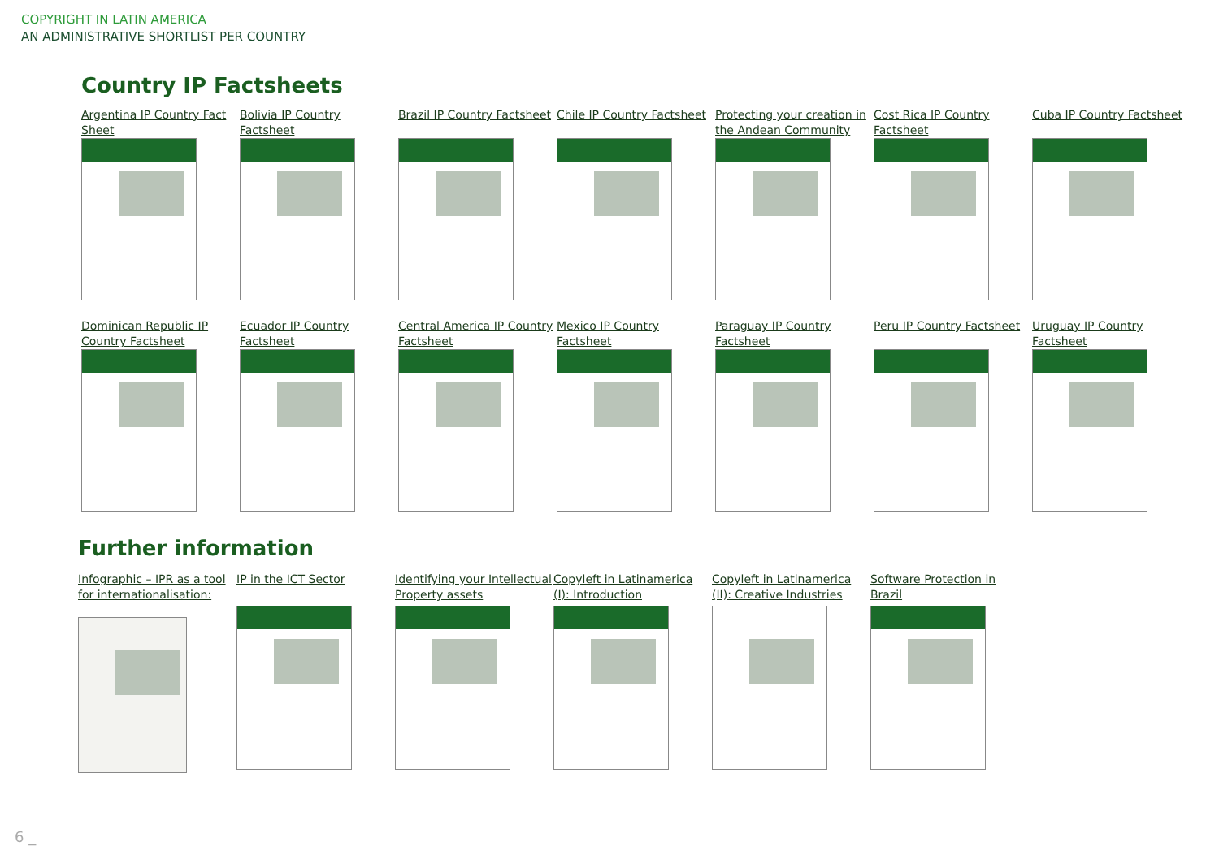COPYRIGHT IN LATIN AMERICA
AN ADMINISTRATIVE SHORTLIST PER COUNTRY
Country IP Factsheets
Argentina IP Country Fact Sheet
Bolivia IP Country Factsheet
Brazil IP Country Factsheet
Chile IP Country Factsheet
Protecting your creation in the Andean Community
Cost Rica IP Country Factsheet
Cuba IP Country Factsheet
Dominican Republic IP Country Factsheet
Ecuador IP Country Factsheet
Central America IP Country Factsheet
Mexico IP Country Factsheet
Paraguay IP Country Factsheet
Peru IP Country Factsheet
Uruguay IP Country Factsheet
Further information
Infographic – IPR as a tool for internationalisation:
IP in the ICT Sector
Identifying your Intellectual Property assets
Copyleft in Latinamerica (I): Introduction
Copyleft in Latinamerica (II): Creative Industries
Software Protection in Brazil
6 _